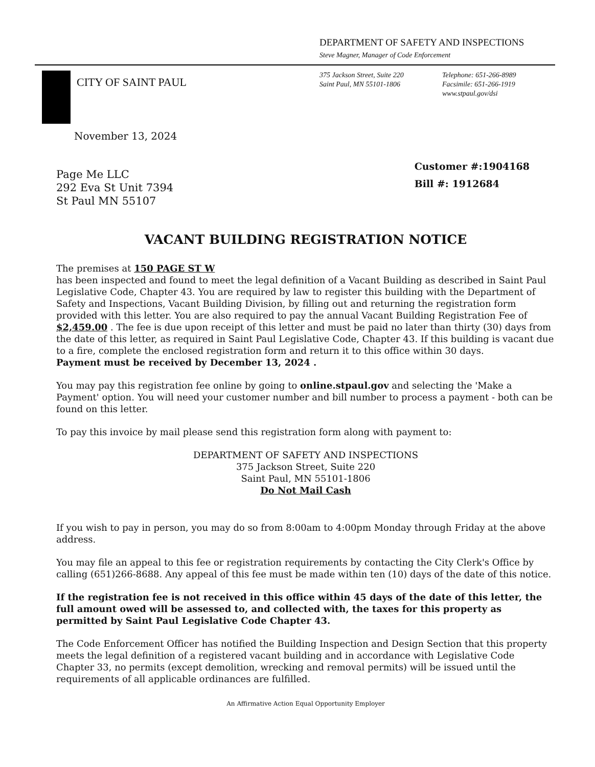DEPARTMENT OF SAFETY AND INSPECTIONS
Steve Magner, Manager of Code Enforcement
CITY OF SAINT PAUL
375 Jackson Street, Suite 220
Saint Paul, MN 55101-1806
Telephone: 651-266-8989
Facsimile: 651-266-1919
www.stpaul.gov/dsi
November 13, 2024
Page Me LLC
292 Eva St Unit 7394
St Paul MN 55107
Customer #:1904168
Bill #: 1912684
VACANT BUILDING REGISTRATION NOTICE
The premises at 150 PAGE ST W
has been inspected and found to meet the legal definition of a Vacant Building as described in Saint Paul Legislative Code, Chapter 43. You are required by law to register this building with the Department of Safety and Inspections, Vacant Building Division, by filling out and returning the registration form provided with this letter. You are also required to pay the annual Vacant Building Registration Fee of $2,459.00 . The fee is due upon receipt of this letter and must be paid no later than thirty (30) days from the date of this letter, as required in Saint Paul Legislative Code, Chapter 43. If this building is vacant due to a fire, complete the enclosed registration form and return it to this office within 30 days.
Payment must be received by December 13, 2024 .
You may pay this registration fee online by going to online.stpaul.gov and selecting the 'Make a Payment' option. You will need your customer number and bill number to process a payment - both can be found on this letter.
To pay this invoice by mail please send this registration form along with payment to:
DEPARTMENT OF SAFETY AND INSPECTIONS
375 Jackson Street, Suite 220
Saint Paul, MN 55101-1806
Do Not Mail Cash
If you wish to pay in person, you may do so from 8:00am to 4:00pm Monday through Friday at the above address.
You may file an appeal to this fee or registration requirements by contacting the City Clerk's Office by calling (651)266-8688. Any appeal of this fee must be made within ten (10) days of the date of this notice.
If the registration fee is not received in this office within 45 days of the date of this letter, the full amount owed will be assessed to, and collected with, the taxes for this property as permitted by Saint Paul Legislative Code Chapter 43.
The Code Enforcement Officer has notified the Building Inspection and Design Section that this property meets the legal definition of a registered vacant building and in accordance with Legislative Code Chapter 33, no permits (except demolition, wrecking and removal permits) will be issued until the requirements of all applicable ordinances are fulfilled.
An Affirmative Action Equal Opportunity Employer